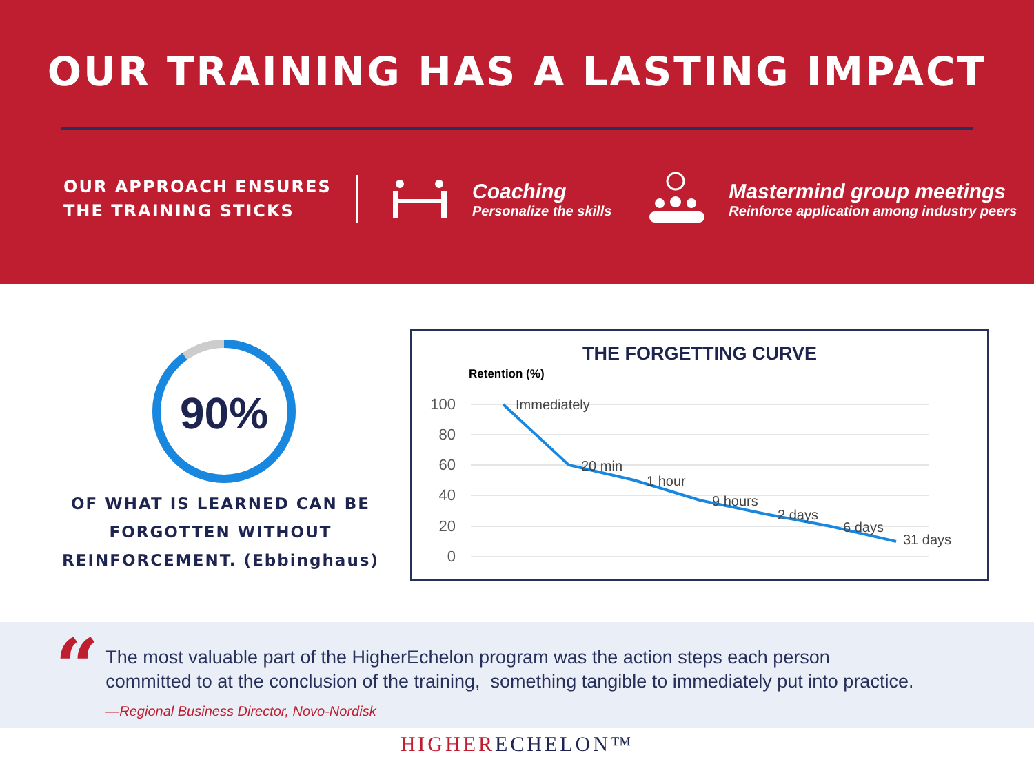OUR TRAINING HAS A LASTING IMPACT
OUR APPROACH ENSURES THE TRAINING STICKS
Coaching
Personalize the skills
Mastermind group meetings
Reinforce application among industry peers
90%
OF WHAT IS LEARNED CAN BE FORGOTTEN WITHOUT REINFORCEMENT. (Ebbinghaus)
THE FORGETTING CURVE
Retention (%)
100
80
60
40
20
0
Immediately
20 min
1 hour
9 hours
2 days
6 days
31 days
“
The most valuable part of the HigherEchelon program was the action steps each person
committed to at the conclusion of the training, something tangible to immediately put into practice.
—Regional Business Director, Novo-Nordisk
HIGHER ECHELON™